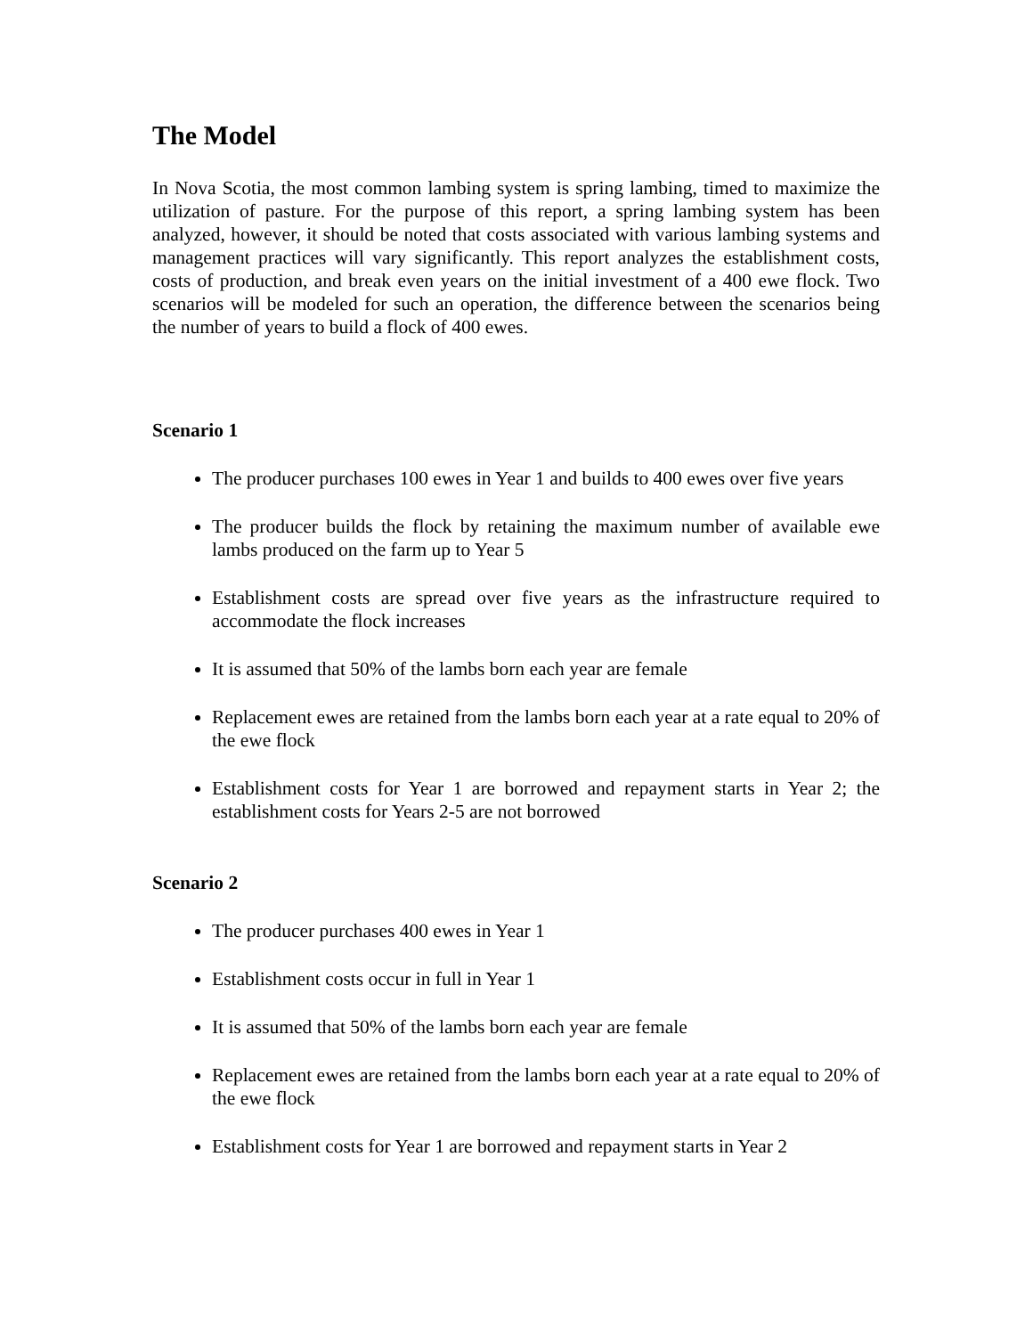The Model
In Nova Scotia, the most common lambing system is spring lambing, timed to maximize the utilization of pasture. For the purpose of this report, a spring lambing system has been analyzed, however, it should be noted that costs associated with various lambing systems and management practices will vary significantly. This report analyzes the establishment costs, costs of production, and break even years on the initial investment of a 400 ewe flock. Two scenarios will be modeled for such an operation, the difference between the scenarios being the number of years to build a flock of 400 ewes.
Scenario 1
The producer purchases 100 ewes in Year 1 and builds to 400 ewes over five years
The producer builds the flock by retaining the maximum number of available ewe lambs produced on the farm up to Year 5
Establishment costs are spread over five years as the infrastructure required to accommodate the flock increases
It is assumed that 50% of the lambs born each year are female
Replacement ewes are retained from the lambs born each year at a rate equal to 20% of the ewe flock
Establishment costs for Year 1 are borrowed and repayment starts in Year 2; the establishment costs for Years 2-5 are not borrowed
Scenario 2
The producer purchases 400 ewes in Year 1
Establishment costs occur in full in Year 1
It is assumed that 50% of the lambs born each year are female
Replacement ewes are retained from the lambs born each year at a rate equal to 20% of the ewe flock
Establishment costs for Year 1 are borrowed and repayment starts in Year 2